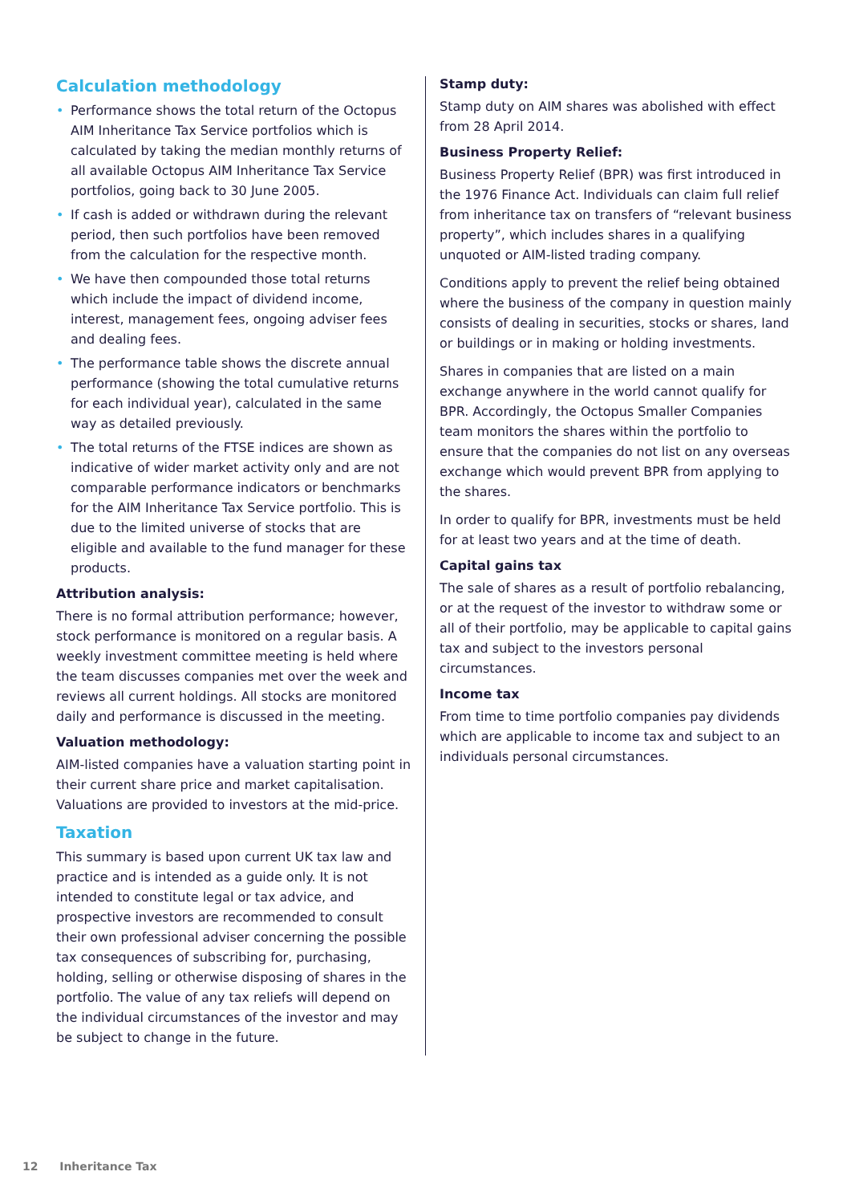Calculation methodology
• Performance shows the total return of the Octopus AIM Inheritance Tax Service portfolios which is calculated by taking the median monthly returns of all available Octopus AIM Inheritance Tax Service portfolios, going back to 30 June 2005.
• If cash is added or withdrawn during the relevant period, then such portfolios have been removed from the calculation for the respective month.
• We have then compounded those total returns which include the impact of dividend income, interest, management fees, ongoing adviser fees and dealing fees.
• The performance table shows the discrete annual performance (showing the total cumulative returns for each individual year), calculated in the same way as detailed previously.
• The total returns of the FTSE indices are shown as indicative of wider market activity only and are not comparable performance indicators or benchmarks for the AIM Inheritance Tax Service portfolio. This is due to the limited universe of stocks that are eligible and available to the fund manager for these products.
Attribution analysis:
There is no formal attribution performance; however, stock performance is monitored on a regular basis. A weekly investment committee meeting is held where the team discusses companies met over the week and reviews all current holdings. All stocks are monitored daily and performance is discussed in the meeting.
Valuation methodology:
AIM-listed companies have a valuation starting point in their current share price and market capitalisation. Valuations are provided to investors at the mid-price.
Taxation
This summary is based upon current UK tax law and practice and is intended as a guide only. It is not intended to constitute legal or tax advice, and prospective investors are recommended to consult their own professional adviser concerning the possible tax consequences of subscribing for, purchasing, holding, selling or otherwise disposing of shares in the portfolio. The value of any tax reliefs will depend on the individual circumstances of the investor and may be subject to change in the future.
Stamp duty:
Stamp duty on AIM shares was abolished with effect from 28 April 2014.
Business Property Relief:
Business Property Relief (BPR) was first introduced in the 1976 Finance Act. Individuals can claim full relief from inheritance tax on transfers of “relevant business property”, which includes shares in a qualifying unquoted or AIM-listed trading company.
Conditions apply to prevent the relief being obtained where the business of the company in question mainly consists of dealing in securities, stocks or shares, land or buildings or in making or holding investments.
Shares in companies that are listed on a main exchange anywhere in the world cannot qualify for BPR. Accordingly, the Octopus Smaller Companies team monitors the shares within the portfolio to ensure that the companies do not list on any overseas exchange which would prevent BPR from applying to the shares.
In order to qualify for BPR, investments must be held for at least two years and at the time of death.
Capital gains tax
The sale of shares as a result of portfolio rebalancing, or at the request of the investor to withdraw some or all of their portfolio, may be applicable to capital gains tax and subject to the investors personal circumstances.
Income tax
From time to time portfolio companies pay dividends which are applicable to income tax and subject to an individuals personal circumstances.
12 Inheritance Tax